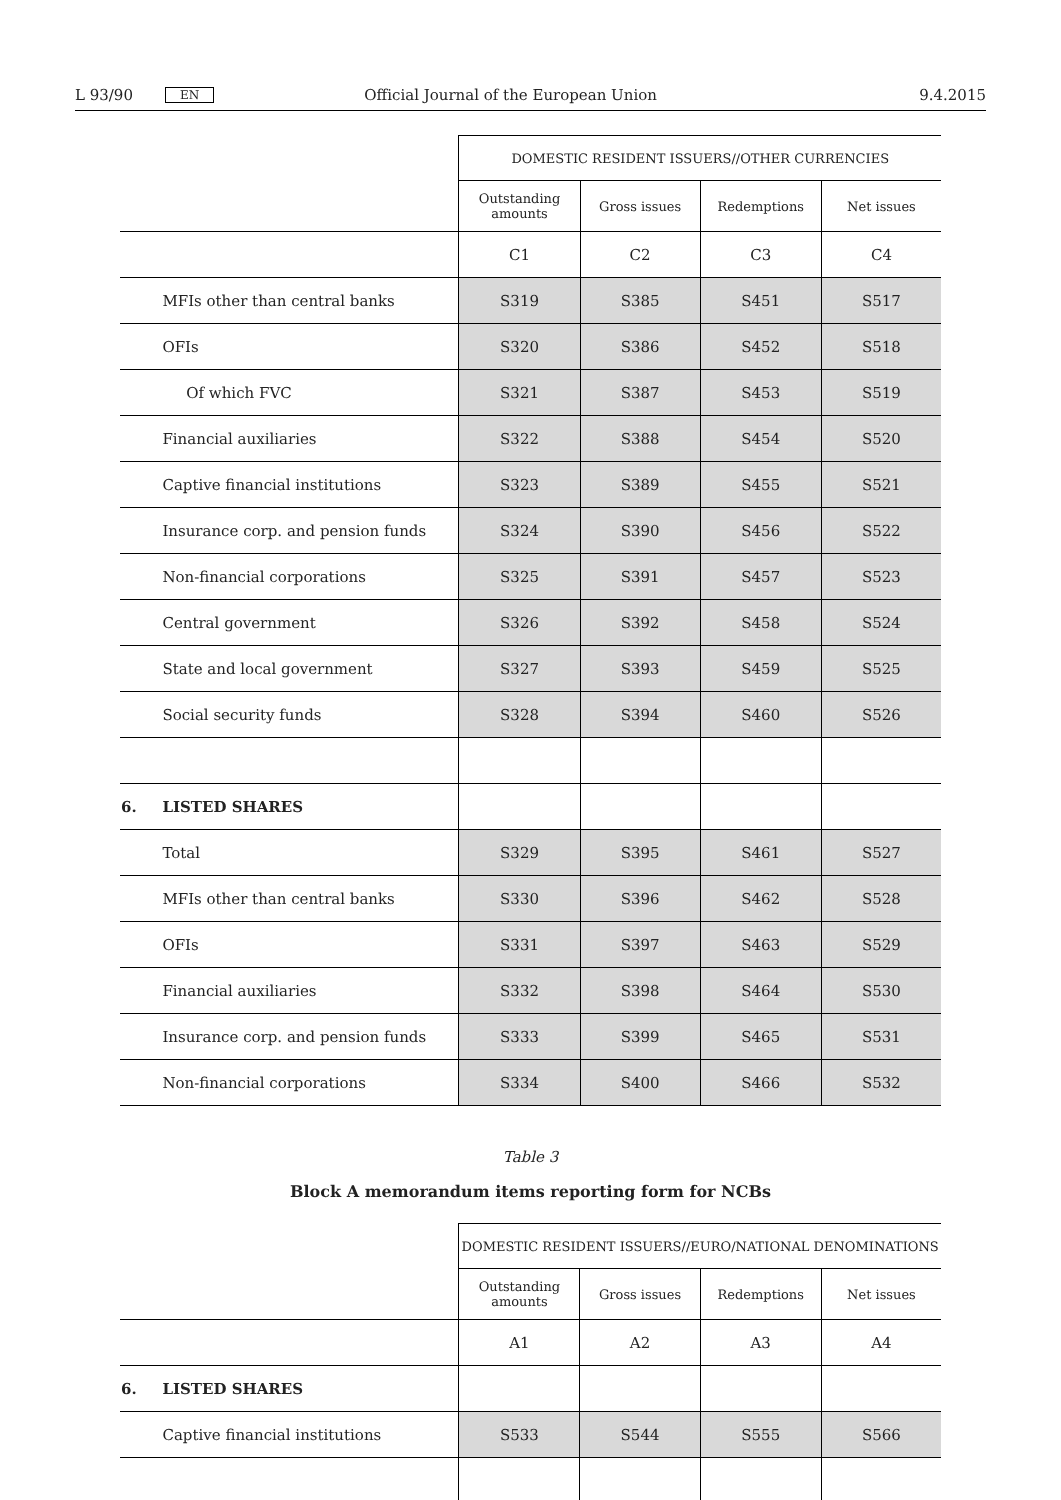L 93/90 EN Official Journal of the European Union 9.4.2015
| | | DOMESTIC RESIDENT ISSUERS//OTHER CURRENCIES | | | |
| | | Outstanding amounts | Gross issues | Redemptions | Net issues |
| | | C1 | C2 | C3 | C4 |
| | MFIs other than central banks | S319 | S385 | S451 | S517 |
| | OFIs | S320 | S386 | S452 | S518 |
| | Of which FVC | S321 | S387 | S453 | S519 |
| | Financial auxiliaries | S322 | S388 | S454 | S520 |
| | Captive financial institutions | S323 | S389 | S455 | S521 |
| | Insurance corp. and pension funds | S324 | S390 | S456 | S522 |
| | Non-financial corporations | S325 | S391 | S457 | S523 |
| | Central government | S326 | S392 | S458 | S524 |
| | State and local government | S327 | S393 | S459 | S525 |
| | Social security funds | S328 | S394 | S460 | S526 |
| 6. | LISTED SHARES | | | | |
| | Total | S329 | S395 | S461 | S527 |
| | MFIs other than central banks | S330 | S396 | S462 | S528 |
| | OFIs | S331 | S397 | S463 | S529 |
| | Financial auxiliaries | S332 | S398 | S464 | S530 |
| | Insurance corp. and pension funds | S333 | S399 | S465 | S531 |
| | Non-financial corporations | S334 | S400 | S466 | S532 |
Table 3
Block A memorandum items reporting form for NCBs
| | | DOMESTIC RESIDENT ISSUERS//EURO/NATIONAL DENOMINATIONS | | | |
| | | Outstanding amounts | Gross issues | Redemptions | Net issues |
| | | A1 | A2 | A3 | A4 |
| 6. | LISTED SHARES | | | | |
| | Captive financial institutions | S533 | S544 | S555 | S566 |